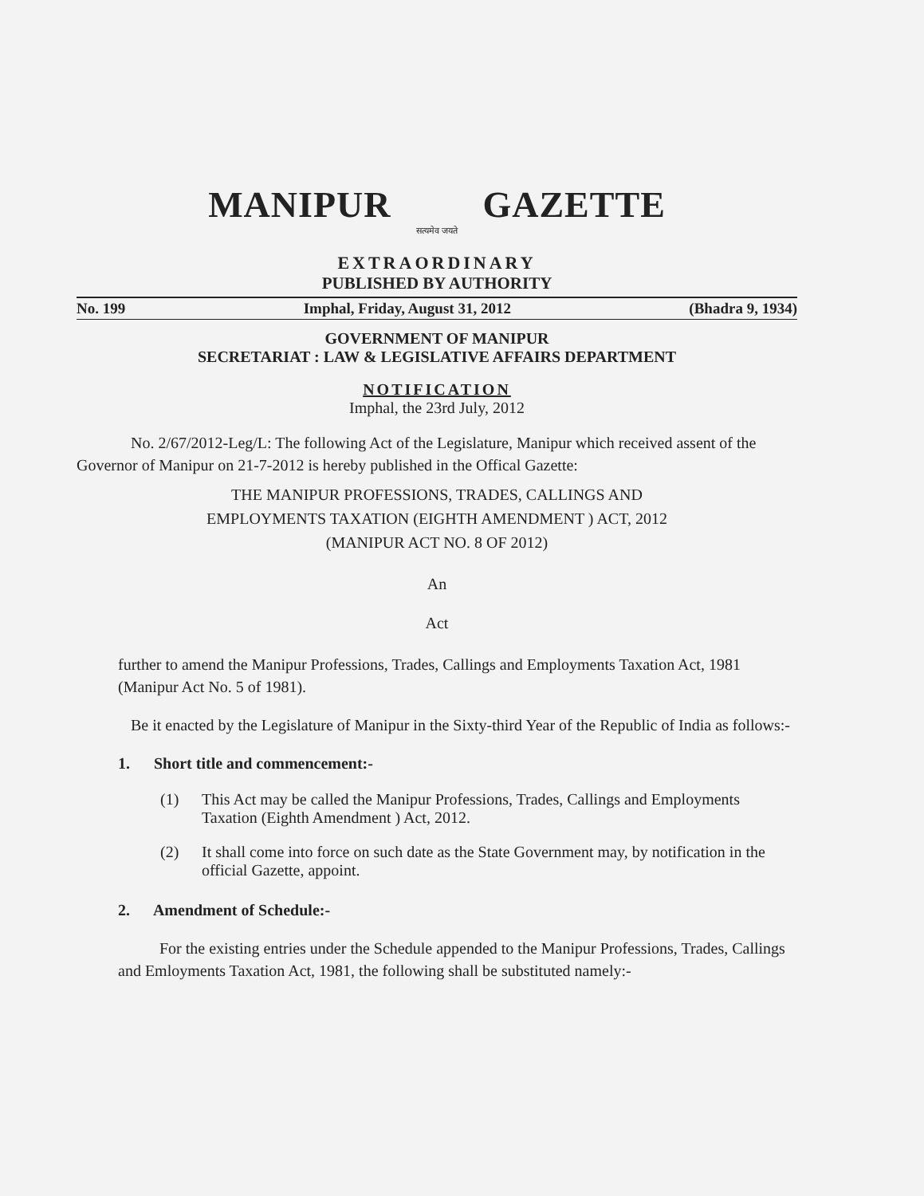MANIPUR GAZETTE
सत्यमेव जयते
EXTRAORDINARY
PUBLISHED BY AUTHORITY
No. 199 Imphal, Friday, August 31, 2012 (Bhadra 9, 1934)
GOVERNMENT OF MANIPUR
SECRETARIAT : LAW & LEGISLATIVE AFFAIRS DEPARTMENT
NOTIFICATION
Imphal, the 23rd July, 2012
No. 2/67/2012-Leg/L: The following Act of the Legislature, Manipur which received assent of the Governor of Manipur on 21-7-2012 is hereby published in the Offical Gazette:
THE MANIPUR PROFESSIONS, TRADES, CALLINGS AND
EMPLOYMENTS TAXATION (EIGHTH AMENDMENT ) ACT, 2012
(MANIPUR ACT NO. 8 OF 2012)
An
Act
further to amend the Manipur Professions, Trades, Callings and Employments Taxation Act, 1981 (Manipur Act No. 5 of 1981).
Be it enacted by the Legislature of Manipur in the Sixty-third Year of the Republic of India as follows:-
1. Short title and commencement:-
(1) This Act may be called the Manipur Professions, Trades, Callings and Employments Taxation (Eighth Amendment ) Act, 2012.
(2) It shall come into force on such date as the State Government may, by notification in the official Gazette, appoint.
2. Amendment of Schedule:-
For the existing entries under the Schedule appended to the Manipur Professions, Trades, Callings and Emloyments Taxation Act, 1981, the following shall be substituted namely:-